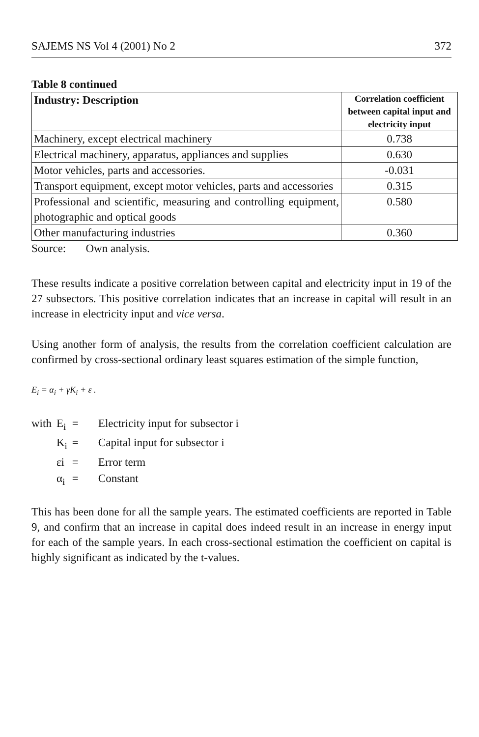SAJEMS NS Vol 4 (2001) No 2 372
Table 8 continued
| Industry: Description | Correlation coefficient between capital input and electricity input |
| --- | --- |
| Machinery, except electrical machinery | 0.738 |
| Electrical machinery, apparatus, appliances and supplies | 0.630 |
| Motor vehicles, parts and accessories. | -0.031 |
| Transport equipment, except motor vehicles, parts and accessories | 0.315 |
| Professional and scientific, measuring and controlling equipment, photographic and optical goods | 0.580 |
| Other manufacturing industries | 0.360 |
Source: Own analysis.
These results indicate a positive correlation between capital and electricity input in 19 of the 27 subsectors. This positive correlation indicates that an increase in capital will result in an increase in electricity input and vice versa.
Using another form of analysis, the results from the correlation coefficient calculation are confirmed by cross-sectional ordinary least squares estimation of the simple function,
E<sub>i</sub> = α<sub>i</sub> + γK<sub>i</sub> + ε .
| with | E<sub>i</sub> | = | Electricity input for subsector i |
| | K<sub>i</sub> | = | Capital input for subsector i |
| | εi | = | Error term |
| | α<sub>i</sub> | = | Constant |
This has been done for all the sample years. The estimated coefficients are reported in Table 9, and confirm that an increase in capital does indeed result in an increase in energy input for each of the sample years. In each cross-sectional estimation the coefficient on capital is highly significant as indicated by the t-values.